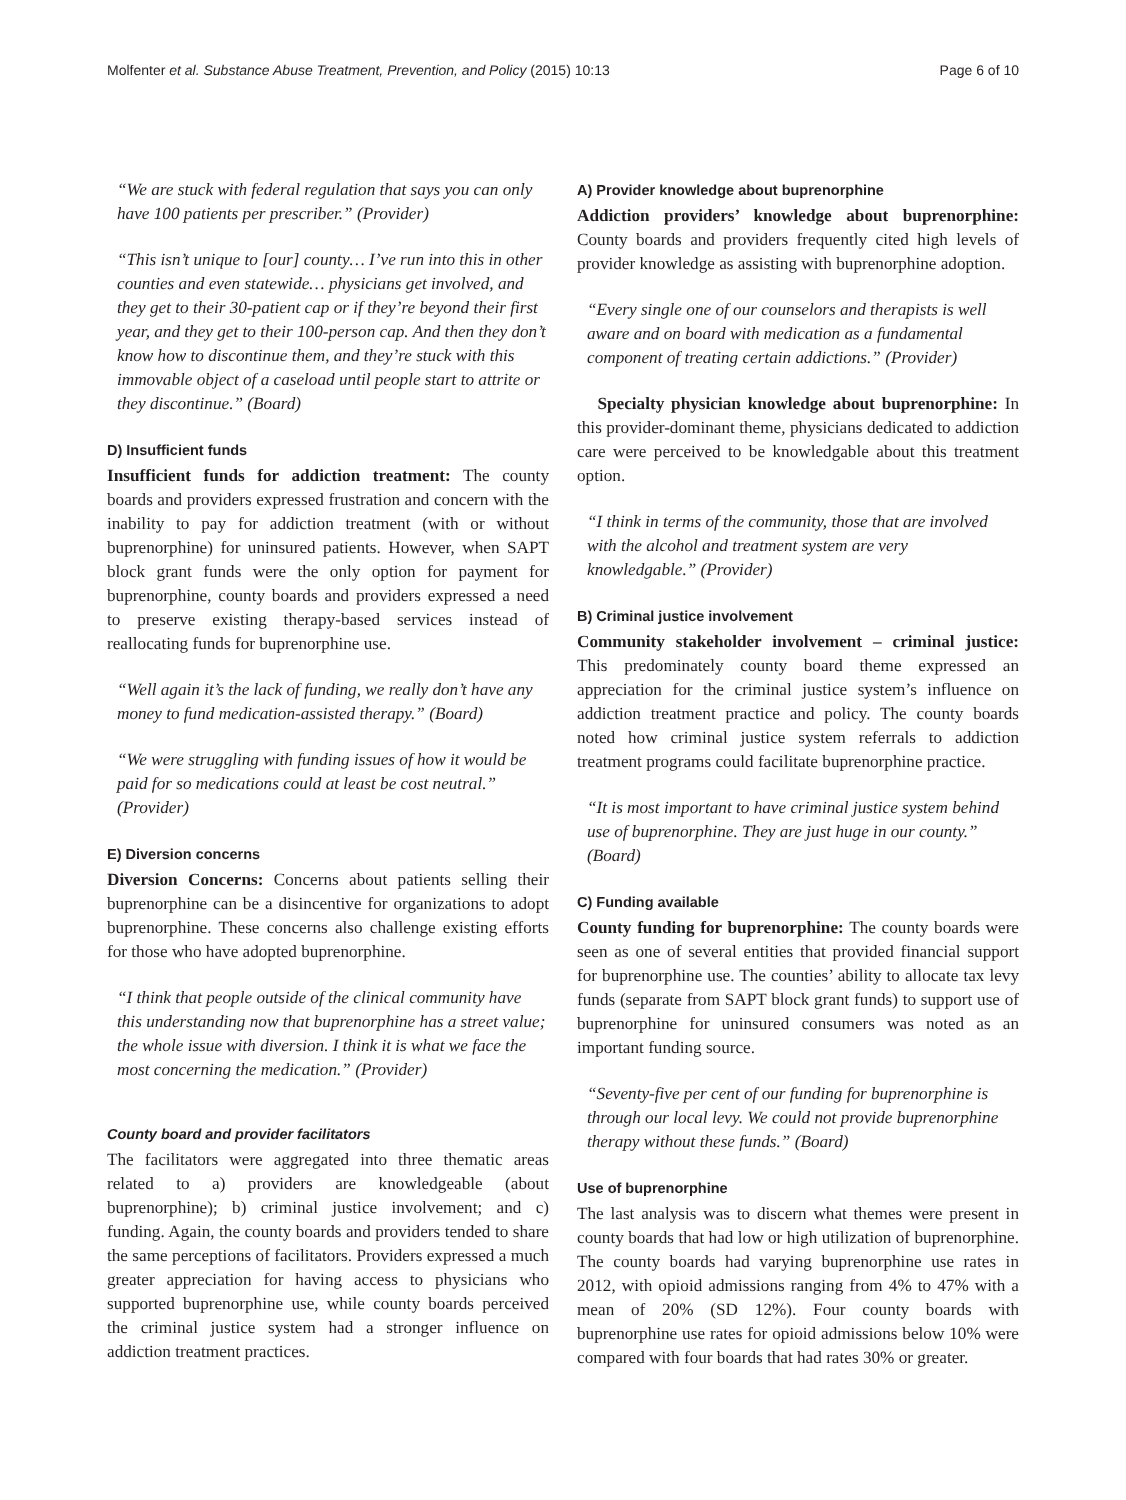Molfenter et al. Substance Abuse Treatment, Prevention, and Policy (2015) 10:13 Page 6 of 10
“We are stuck with federal regulation that says you can only have 100 patients per prescriber.” (Provider)
“This isn’t unique to [our] county… I’ve run into this in other counties and even statewide… physicians get involved, and they get to their 30-patient cap or if they’re beyond their first year, and they get to their 100-person cap. And then they don’t know how to discontinue them, and they’re stuck with this immovable object of a caseload until people start to attrite or they discontinue.” (Board)
D) Insufficient funds
Insufficient funds for addiction treatment: The county boards and providers expressed frustration and concern with the inability to pay for addiction treatment (with or without buprenorphine) for uninsured patients. However, when SAPT block grant funds were the only option for payment for buprenorphine, county boards and providers expressed a need to preserve existing therapy-based services instead of reallocating funds for buprenorphine use.
“Well again it’s the lack of funding, we really don’t have any money to fund medication-assisted therapy.” (Board)
“We were struggling with funding issues of how it would be paid for so medications could at least be cost neutral.” (Provider)
E) Diversion concerns
Diversion Concerns: Concerns about patients selling their buprenorphine can be a disincentive for organizations to adopt buprenorphine. These concerns also challenge existing efforts for those who have adopted buprenorphine.
“I think that people outside of the clinical community have this understanding now that buprenorphine has a street value; the whole issue with diversion. I think it is what we face the most concerning the medication.” (Provider)
County board and provider facilitators
The facilitators were aggregated into three thematic areas related to a) providers are knowledgeable (about buprenorphine); b) criminal justice involvement; and c) funding. Again, the county boards and providers tended to share the same perceptions of facilitators. Providers expressed a much greater appreciation for having access to physicians who supported buprenorphine use, while county boards perceived the criminal justice system had a stronger influence on addiction treatment practices.
A) Provider knowledge about buprenorphine
Addiction providers’ knowledge about buprenorphine: County boards and providers frequently cited high levels of provider knowledge as assisting with buprenorphine adoption.
“Every single one of our counselors and therapists is well aware and on board with medication as a fundamental component of treating certain addictions.” (Provider)
Specialty physician knowledge about buprenorphine: In this provider-dominant theme, physicians dedicated to addiction care were perceived to be knowledgable about this treatment option.
“I think in terms of the community, those that are involved with the alcohol and treatment system are very knowledgable.” (Provider)
B) Criminal justice involvement
Community stakeholder involvement – criminal justice: This predominately county board theme expressed an appreciation for the criminal justice system’s influence on addiction treatment practice and policy. The county boards noted how criminal justice system referrals to addiction treatment programs could facilitate buprenorphine practice.
“It is most important to have criminal justice system behind use of buprenorphine. They are just huge in our county.” (Board)
C) Funding available
County funding for buprenorphine: The county boards were seen as one of several entities that provided financial support for buprenorphine use. The counties’ ability to allocate tax levy funds (separate from SAPT block grant funds) to support use of buprenorphine for uninsured consumers was noted as an important funding source.
“Seventy-five per cent of our funding for buprenorphine is through our local levy. We could not provide buprenorphine therapy without these funds.” (Board)
Use of buprenorphine
The last analysis was to discern what themes were present in county boards that had low or high utilization of buprenorphine. The county boards had varying buprenorphine use rates in 2012, with opioid admissions ranging from 4% to 47% with a mean of 20% (SD 12%). Four county boards with buprenorphine use rates for opioid admissions below 10% were compared with four boards that had rates 30% or greater.